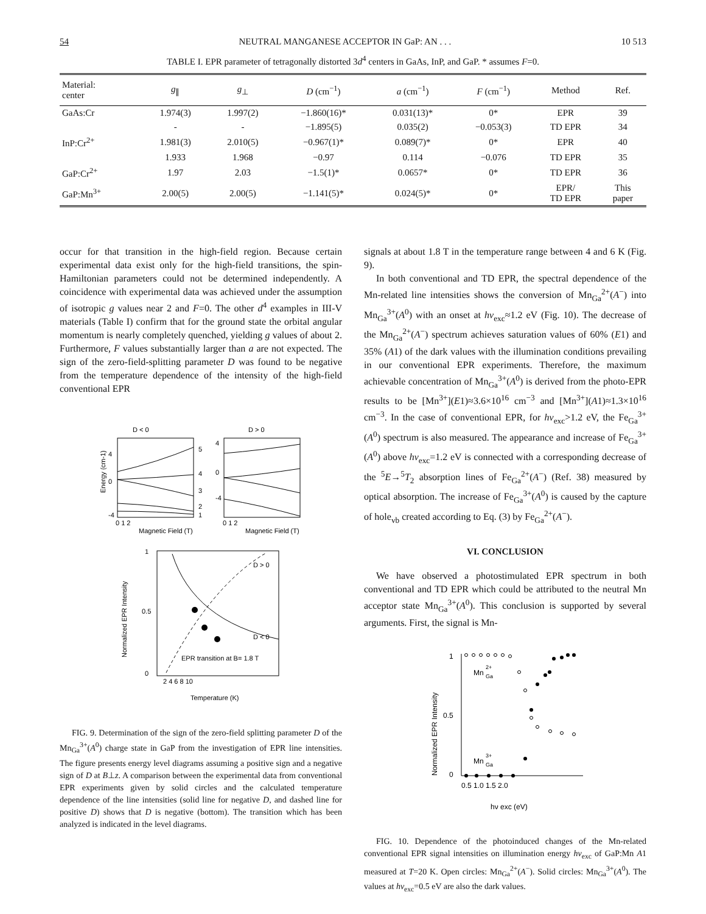54 NEUTRAL MANGANESE ACCEPTOR IN GaP: AN . . . 10 513
TABLE I. EPR parameter of tetragonally distorted 3d<sup>4</sup> centers in GaAs, InP, and GaP. * assumes F=0.
| Material: center | g<sub>∥</sub> | g<sub>⊥</sub> | D (cm<sup>−1</sup>) | a (cm<sup>−1</sup>) | F (cm<sup>−1</sup>) | Method | Ref. |
| --- | --- | --- | --- | --- | --- | --- | --- |
| GaAs:Cr | 1.974(3) | 1.997(2) | −1.860(16)* | 0.031(13)* | 0* | EPR | 39 |
| | - | - | −1.895(5) | 0.035(2) | −0.053(3) | TD EPR | 34 |
| InP:Cr<sup>2+</sup> | 1.981(3) | 2.010(5) | −0.967(1)* | 0.089(7)* | 0* | EPR | 40 |
| | 1.933 | 1.968 | −0.97 | 0.114 | −0.076 | TD EPR | 35 |
| GaP:Cr<sup>2+</sup> | 1.97 | 2.03 | −1.5(1)* | 0.0657* | 0* | TD EPR | 36 |
| GaP:Mn<sup>3+</sup> | 2.00(5) | 2.00(5) | −1.141(5)* | 0.024(5)* | 0* | EPR/ TD EPR | This paper |
occur for that transition in the high-field region. Because certain experimental data exist only for the high-field transitions, the spin-Hamiltonian parameters could not be determined independently. A coincidence with experimental data was achieved under the assumption of isotropic g values near 2 and F=0. The other d<sup>4</sup> examples in III-V materials (Table I) confirm that for the ground state the orbital angular momentum is nearly completely quenched, yielding g values of about 2. Furthermore, F values substantially larger than a are not expected. The sign of the zero-field-splitting parameter D was found to be negative from the temperature dependence of the intensity of the high-field conventional EPR
D < 0
D > 0
4
0
-4
5
4
3
2
1
4
0
-4
0 1 2
0 1 2
Magnetic Field (T)
Magnetic Field (T)
Energy (cm-1)
D > 0
D < 0
EPR transition at B= 1.8 T
1
0.5
0
2 4 6 8 10
Temperature (K)
Normalized EPR Intensity
FIG. 9. Determination of the sign of the zero-field splitting parameter D of the Mn<sub>Ga</sub><sup>3+</sup>(A<sup>0</sup>) charge state in GaP from the investigation of EPR line intensities. The figure presents energy level diagrams assuming a positive sign and a negative sign of D at B⊥z. A comparison between the experimental data from conventional EPR experiments given by solid circles and the calculated temperature dependence of the line intensities (solid line for negative D, and dashed line for positive D) shows that D is negative (bottom). The transition which has been analyzed is indicated in the level diagrams.
signals at about 1.8 T in the temperature range between 4 and 6 K (Fig. 9).
In both conventional and TD EPR, the spectral dependence of the Mn-related line intensities shows the conversion of Mn<sub>Ga</sub><sup>2+</sup>(A<sup>−</sup>) into Mn<sub>Ga</sub><sup>3+</sup>(A<sup>0</sup>) with an onset at hν<sub>exc</sub>≈1.2 eV (Fig. 10). The decrease of the Mn<sub>Ga</sub><sup>2+</sup>(A<sup>−</sup>) spectrum achieves saturation values of 60% (E1) and 35% (A1) of the dark values with the illumination conditions prevailing in our conventional EPR experiments. Therefore, the maximum achievable concentration of Mn<sub>Ga</sub><sup>3+</sup>(A<sup>0</sup>) is derived from the photo-EPR results to be [Mn<sup>3+</sup>](E1)≈3.6×10<sup>16</sup> cm<sup>−3</sup> and [Mn<sup>3+</sup>](A1)≈1.3×10<sup>16</sup> cm<sup>−3</sup>. In the case of conventional EPR, for hν<sub>exc</sub>>1.2 eV, the Fe<sub>Ga</sub><sup>3+</sup>(A<sup>0</sup>) spectrum is also measured. The appearance and increase of Fe<sub>Ga</sub><sup>3+</sup>(A<sup>0</sup>) above hν<sub>exc</sub>=1.2 eV is connected with a corresponding decrease of the <sup>5</sup>E→<sup>5</sup>T<sub>2</sub> absorption lines of Fe<sub>Ga</sub><sup>2+</sup>(A<sup>−</sup>) (Ref. 38) measured by optical absorption. The increase of Fe<sub>Ga</sub><sup>3+</sup>(A<sup>0</sup>) is caused by the capture of hole<sub>vb</sub> created according to Eq. (3) by Fe<sub>Ga</sub><sup>2+</sup>(A<sup>−</sup>).
VI. CONCLUSION
We have observed a photostimulated EPR spectrum in both conventional and TD EPR which could be attributed to the neutral Mn acceptor state Mn<sub>Ga</sub><sup>3+</sup>(A<sup>0</sup>). This conclusion is supported by several arguments. First, the signal is Mn-
1
0.5
0
0.5 1.0 1.5 2.0
Mn
2+
Ga
Mn
3+
Ga
hν exc (eV)
Normalized EPR Intensity
FIG. 10. Dependence of the photoinduced changes of the Mn-related conventional EPR signal intensities on illumination energy hν<sub>exc</sub> of GaP:Mn A1 measured at T=20 K. Open circles: Mn<sub>Ga</sub><sup>2+</sup>(A<sup>−</sup>). Solid circles: Mn<sub>Ga</sub><sup>3+</sup>(A<sup>0</sup>). The values at hν<sub>exc</sub>=0.5 eV are also the dark values.